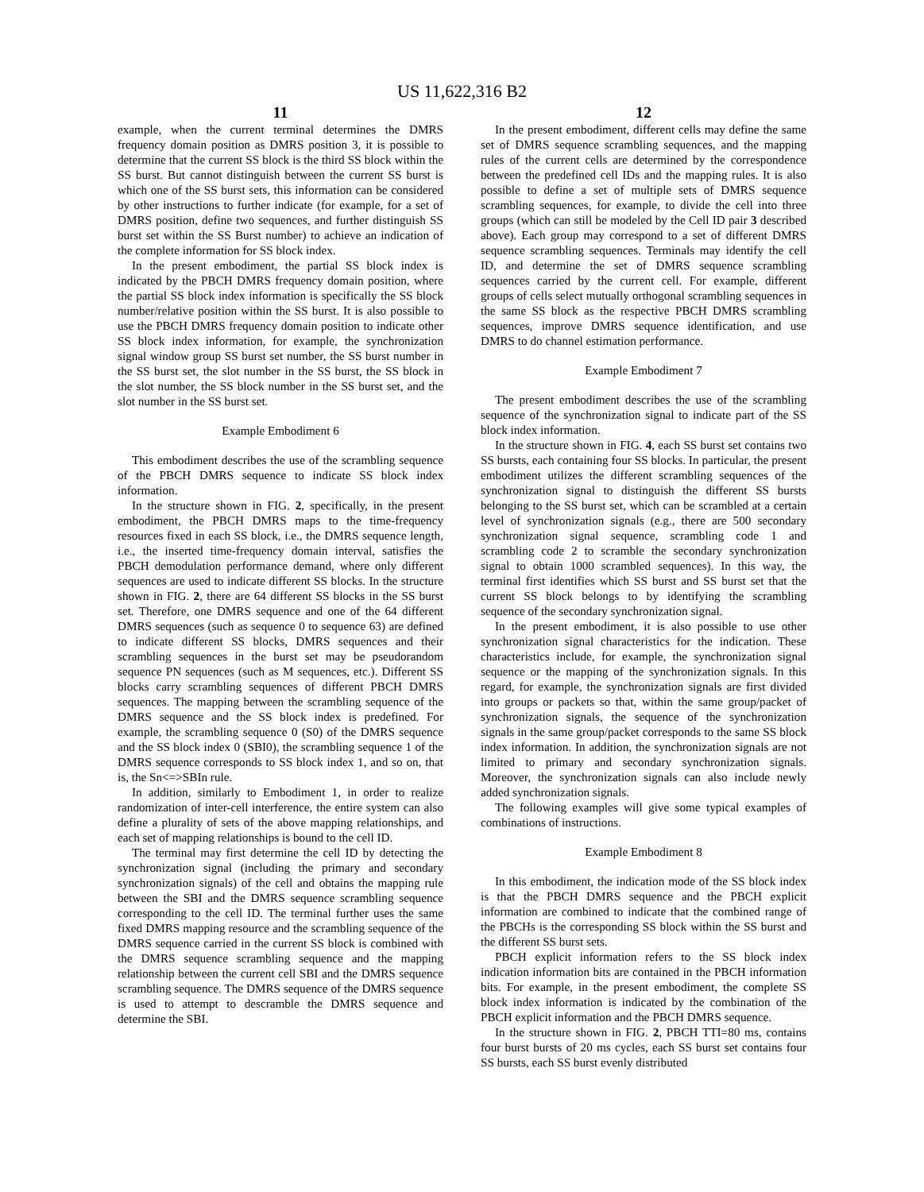US 11,622,316 B2
11
example, when the current terminal determines the DMRS frequency domain position as DMRS position 3, it is possible to determine that the current SS block is the third SS block within the SS burst. But cannot distinguish between the current SS burst is which one of the SS burst sets, this information can be considered by other instructions to further indicate (for example, for a set of DMRS position, define two sequences, and further distinguish SS burst set within the SS Burst number) to achieve an indication of the complete information for SS block index.
In the present embodiment, the partial SS block index is indicated by the PBCH DMRS frequency domain position, where the partial SS block index information is specifically the SS block number/relative position within the SS burst. It is also possible to use the PBCH DMRS frequency domain position to indicate other SS block index information, for example, the synchronization signal window group SS burst set number, the SS burst number in the SS burst set, the slot number in the SS burst, the SS block in the slot number, the SS block number in the SS burst set, and the slot number in the SS burst set.
Example Embodiment 6
This embodiment describes the use of the scrambling sequence of the PBCH DMRS sequence to indicate SS block index information.
In the structure shown in FIG. 2, specifically, in the present embodiment, the PBCH DMRS maps to the time-frequency resources fixed in each SS block, i.e., the DMRS sequence length, i.e., the inserted time-frequency domain interval, satisfies the PBCH demodulation performance demand, where only different sequences are used to indicate different SS blocks. In the structure shown in FIG. 2, there are 64 different SS blocks in the SS burst set. Therefore, one DMRS sequence and one of the 64 different DMRS sequences (such as sequence 0 to sequence 63) are defined to indicate different SS blocks, DMRS sequences and their scrambling sequences in the burst set may be pseudorandom sequence PN sequences (such as M sequences, etc.). Different SS blocks carry scrambling sequences of different PBCH DMRS sequences. The mapping between the scrambling sequence of the DMRS sequence and the SS block index is predefined. For example, the scrambling sequence 0 (S0) of the DMRS sequence and the SS block index 0 (SBI0), the scrambling sequence 1 of the DMRS sequence corresponds to SS block index 1, and so on, that is, the Sn<=>SBIn rule.
In addition, similarly to Embodiment 1, in order to realize randomization of inter-cell interference, the entire system can also define a plurality of sets of the above mapping relationships, and each set of mapping relationships is bound to the cell ID.
The terminal may first determine the cell ID by detecting the synchronization signal (including the primary and secondary synchronization signals) of the cell and obtains the mapping rule between the SBI and the DMRS sequence scrambling sequence corresponding to the cell ID. The terminal further uses the same fixed DMRS mapping resource and the scrambling sequence of the DMRS sequence carried in the current SS block is combined with the DMRS sequence scrambling sequence and the mapping relationship between the current cell SBI and the DMRS sequence scrambling sequence. The DMRS sequence of the DMRS sequence is used to attempt to descramble the DMRS sequence and determine the SBI.
12
In the present embodiment, different cells may define the same set of DMRS sequence scrambling sequences, and the mapping rules of the current cells are determined by the correspondence between the predefined cell IDs and the mapping rules. It is also possible to define a set of multiple sets of DMRS sequence scrambling sequences, for example, to divide the cell into three groups (which can still be modeled by the Cell ID pair 3 described above). Each group may correspond to a set of different DMRS sequence scrambling sequences. Terminals may identify the cell ID, and determine the set of DMRS sequence scrambling sequences carried by the current cell. For example, different groups of cells select mutually orthogonal scrambling sequences in the same SS block as the respective PBCH DMRS scrambling sequences, improve DMRS sequence identification, and use DMRS to do channel estimation performance.
Example Embodiment 7
The present embodiment describes the use of the scrambling sequence of the synchronization signal to indicate part of the SS block index information.
In the structure shown in FIG. 4, each SS burst set contains two SS bursts, each containing four SS blocks. In particular, the present embodiment utilizes the different scrambling sequences of the synchronization signal to distinguish the different SS bursts belonging to the SS burst set, which can be scrambled at a certain level of synchronization signals (e.g., there are 500 secondary synchronization signal sequence, scrambling code 1 and scrambling code 2 to scramble the secondary synchronization signal to obtain 1000 scrambled sequences). In this way, the terminal first identifies which SS burst and SS burst set that the current SS block belongs to by identifying the scrambling sequence of the secondary synchronization signal.
In the present embodiment, it is also possible to use other synchronization signal characteristics for the indication. These characteristics include, for example, the synchronization signal sequence or the mapping of the synchronization signals. In this regard, for example, the synchronization signals are first divided into groups or packets so that, within the same group/packet of synchronization signals, the sequence of the synchronization signals in the same group/packet corresponds to the same SS block index information. In addition, the synchronization signals are not limited to primary and secondary synchronization signals. Moreover, the synchronization signals can also include newly added synchronization signals.
The following examples will give some typical examples of combinations of instructions.
Example Embodiment 8
In this embodiment, the indication mode of the SS block index is that the PBCH DMRS sequence and the PBCH explicit information are combined to indicate that the combined range of the PBCHs is the corresponding SS block within the SS burst and the different SS burst sets.
PBCH explicit information refers to the SS block index indication information bits are contained in the PBCH information bits. For example, in the present embodiment, the complete SS block index information is indicated by the combination of the PBCH explicit information and the PBCH DMRS sequence.
In the structure shown in FIG. 2, PBCH TTI=80 ms, contains four burst bursts of 20 ms cycles, each SS burst set contains four SS bursts, each SS burst evenly distributed